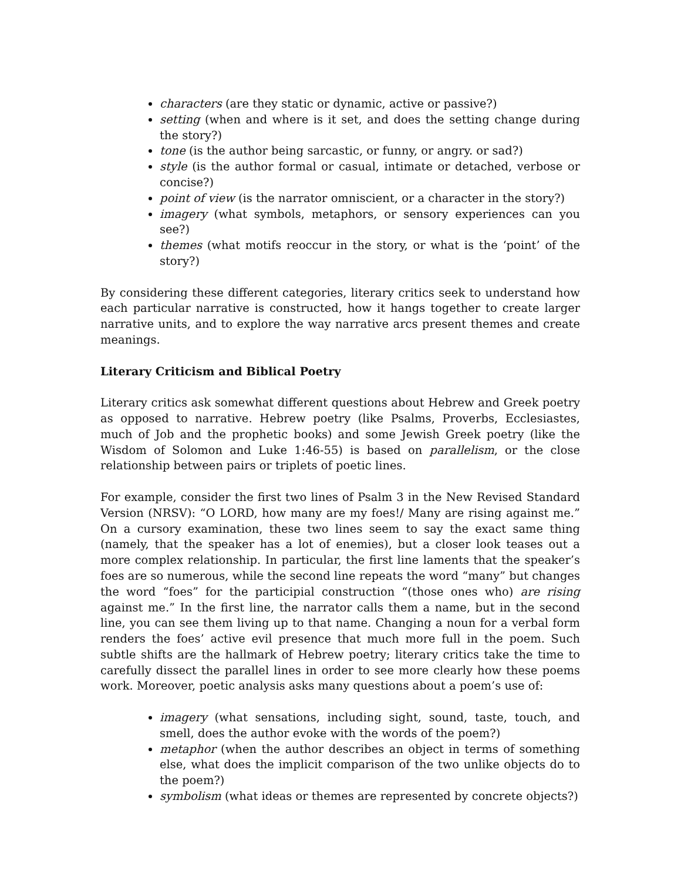characters (are they static or dynamic, active or passive?)
setting (when and where is it set, and does the setting change during the story?)
tone (is the author being sarcastic, or funny, or angry. or sad?)
style (is the author formal or casual, intimate or detached, verbose or concise?)
point of view (is the narrator omniscient, or a character in the story?)
imagery (what symbols, metaphors, or sensory experiences can you see?)
themes (what motifs reoccur in the story, or what is the ‘point’ of the story?)
By considering these different categories, literary critics seek to understand how each particular narrative is constructed, how it hangs together to create larger narrative units, and to explore the way narrative arcs present themes and create meanings.
Literary Criticism and Biblical Poetry
Literary critics ask somewhat different questions about Hebrew and Greek poetry as opposed to narrative. Hebrew poetry (like Psalms, Proverbs, Ecclesiastes, much of Job and the prophetic books) and some Jewish Greek poetry (like the Wisdom of Solomon and Luke 1:46-55) is based on parallelism, or the close relationship between pairs or triplets of poetic lines.
For example, consider the first two lines of Psalm 3 in the New Revised Standard Version (NRSV): “O LORD, how many are my foes!/ Many are rising against me.” On a cursory examination, these two lines seem to say the exact same thing (namely, that the speaker has a lot of enemies), but a closer look teases out a more complex relationship. In particular, the first line laments that the speaker’s foes are so numerous, while the second line repeats the word “many” but changes the word “foes” for the participial construction “(those ones who) are rising against me.” In the first line, the narrator calls them a name, but in the second line, you can see them living up to that name. Changing a noun for a verbal form renders the foes’ active evil presence that much more full in the poem. Such subtle shifts are the hallmark of Hebrew poetry; literary critics take the time to carefully dissect the parallel lines in order to see more clearly how these poems work. Moreover, poetic analysis asks many questions about a poem’s use of:
imagery (what sensations, including sight, sound, taste, touch, and smell, does the author evoke with the words of the poem?)
metaphor (when the author describes an object in terms of something else, what does the implicit comparison of the two unlike objects do to the poem?)
symbolism (what ideas or themes are represented by concrete objects?)